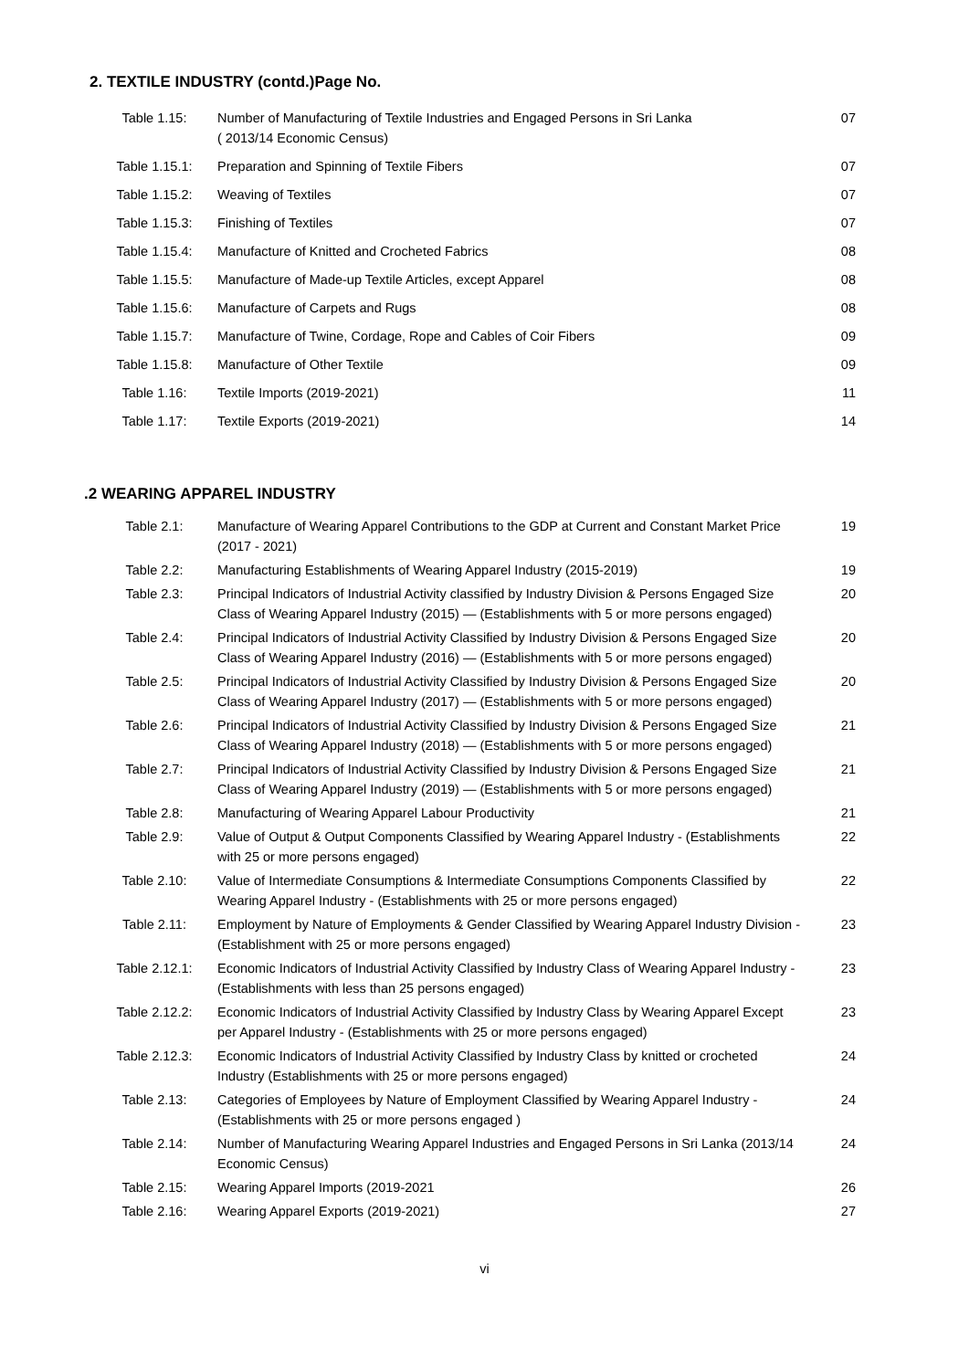2. TEXTILE INDUSTRY (contd.)Page No.
| Table 1.15: | Number of Manufacturing of Textile Industries and Engaged Persons in Sri Lanka ( 2013/14 Economic Census) | 07 |
| Table 1.15.1: | Preparation and Spinning of Textile Fibers | 07 |
| Table 1.15.2: | Weaving of Textiles | 07 |
| Table 1.15.3: | Finishing of Textiles | 07 |
| Table 1.15.4: | Manufacture of Knitted and Crocheted Fabrics | 08 |
| Table 1.15.5: | Manufacture of Made-up Textile Articles, except Apparel | 08 |
| Table 1.15.6: | Manufacture of Carpets and Rugs | 08 |
| Table 1.15.7: | Manufacture of Twine, Cordage, Rope and Cables of Coir Fibers | 09 |
| Table 1.15.8: | Manufacture of Other Textile | 09 |
| Table 1.16: | Textile Imports (2019-2021) | 11 |
| Table 1.17: | Textile Exports (2019-2021) | 14 |
.2 WEARING APPAREL INDUSTRY
| Table 2.1: | Manufacture of Wearing Apparel Contributions to the GDP at Current and Constant Market Price (2017 - 2021) | 19 |
| Table 2.2: | Manufacturing Establishments of Wearing Apparel Industry (2015-2019) | 19 |
| Table 2.3: | Principal Indicators of Industrial Activity classified by Industry Division & Persons Engaged Size Class of Wearing Apparel Industry (2015) — (Establishments with 5 or more persons engaged) | 20 |
| Table 2.4: | Principal Indicators of Industrial Activity Classified by Industry Division & Persons Engaged Size Class of Wearing Apparel Industry (2016) — (Establishments with 5 or more persons engaged) | 20 |
| Table 2.5: | Principal Indicators of Industrial Activity Classified by Industry Division & Persons Engaged Size Class of Wearing Apparel Industry (2017) — (Establishments with 5 or more persons engaged) | 20 |
| Table 2.6: | Principal Indicators of Industrial Activity Classified by Industry Division & Persons Engaged Size Class of Wearing Apparel Industry (2018) — (Establishments with 5 or more persons engaged) | 21 |
| Table 2.7: | Principal Indicators of Industrial Activity Classified by Industry Division & Persons Engaged Size Class of Wearing Apparel Industry (2019) — (Establishments with 5 or more persons engaged) | 21 |
| Table 2.8: | Manufacturing of Wearing Apparel Labour Productivity | 21 |
| Table 2.9: | Value of Output & Output Components Classified by Wearing Apparel Industry - (Establishments with 25 or more persons engaged) | 22 |
| Table 2.10: | Value of Intermediate Consumptions & Intermediate Consumptions Components Classified by Wearing Apparel Industry - (Establishments with 25 or more persons engaged) | 22 |
| Table 2.11: | Employment by Nature of Employments & Gender Classified by Wearing Apparel Industry Division - (Establishment with 25 or more persons engaged) | 23 |
| Table 2.12.1: | Economic Indicators of Industrial Activity Classified by Industry Class of Wearing Apparel Industry - (Establishments with less than 25 persons engaged) | 23 |
| Table 2.12.2: | Economic Indicators of Industrial Activity Classified by Industry Class by Wearing Apparel Except per Apparel Industry - (Establishments with 25 or more persons engaged) | 23 |
| Table 2.12.3: | Economic Indicators of Industrial Activity Classified by Industry Class by knitted or crocheted Industry (Establishments with 25 or more persons engaged) | 24 |
| Table 2.13: | Categories of Employees by Nature of Employment Classified by Wearing Apparel Industry - (Establishments with 25 or more persons engaged ) | 24 |
| Table 2.14: | Number of Manufacturing Wearing Apparel Industries and Engaged Persons in Sri Lanka (2013/14 Economic Census) | 24 |
| Table 2.15: | Wearing Apparel Imports (2019-2021 | 26 |
| Table 2.16: | Wearing Apparel Exports (2019-2021) | 27 |
vi